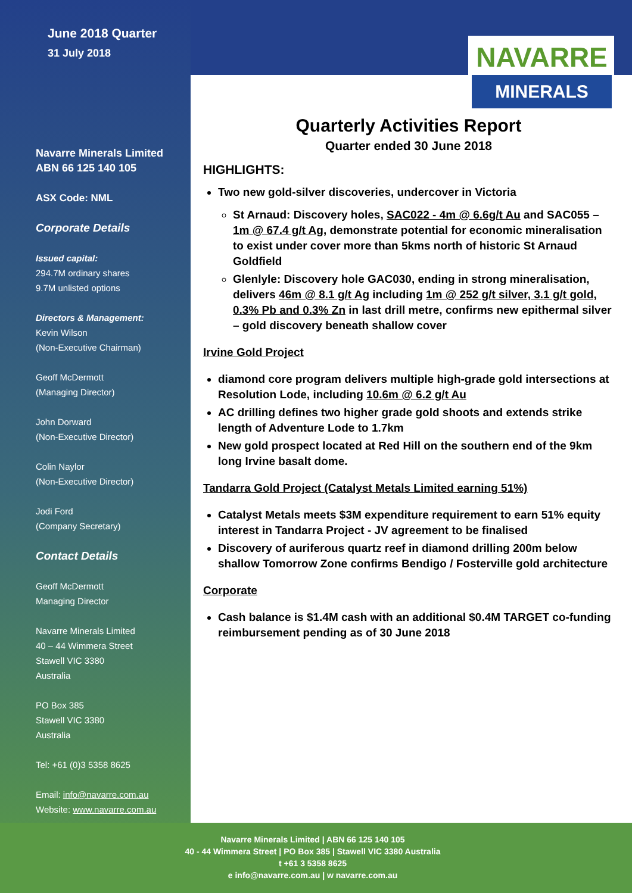June 2018 Quarter
31 July 2018
Navarre Minerals Limited
ABN 66 125 140 105
ASX Code: NML
Corporate Details
Issued capital:
294.7M ordinary shares
9.7M unlisted options
Directors & Management:
Kevin Wilson
(Non-Executive Chairman)
Geoff McDermott
(Managing Director)
John Dorward
(Non-Executive Director)
Colin Naylor
(Non-Executive Director)
Jodi Ford
(Company Secretary)
Contact Details
Geoff McDermott
Managing Director
Navarre Minerals Limited
40 – 44 Wimmera Street
Stawell VIC 3380
Australia
PO Box 385
Stawell VIC 3380
Australia
Tel: +61 (0)3 5358 8625
Email: info@navarre.com.au
Website: www.navarre.com.au
NAVARRE
MINERALS
Quarterly Activities Report
Quarter ended 30 June 2018
HIGHLIGHTS:
Two new gold-silver discoveries, undercover in Victoria
St Arnaud: Discovery holes, SAC022 - 4m @ 6.6g/t Au and SAC055 – 1m @ 67.4 g/t Ag, demonstrate potential for economic mineralisation to exist under cover more than 5kms north of historic St Arnaud Goldfield
Glenlyle: Discovery hole GAC030, ending in strong mineralisation, delivers 46m @ 8.1 g/t Ag including 1m @ 252 g/t silver, 3.1 g/t gold, 0.3% Pb and 0.3% Zn in last drill metre, confirms new epithermal silver – gold discovery beneath shallow cover
Irvine Gold Project
diamond core program delivers multiple high-grade gold intersections at Resolution Lode, including 10.6m @ 6.2 g/t Au
AC drilling defines two higher grade gold shoots and extends strike length of Adventure Lode to 1.7km
New gold prospect located at Red Hill on the southern end of the 9km long Irvine basalt dome.
Tandarra Gold Project (Catalyst Metals Limited earning 51%)
Catalyst Metals meets $3M expenditure requirement to earn 51% equity interest in Tandarra Project - JV agreement to be finalised
Discovery of auriferous quartz reef in diamond drilling 200m below shallow Tomorrow Zone confirms Bendigo / Fosterville gold architecture
Corporate
Cash balance is $1.4M cash with an additional $0.4M TARGET co-funding reimbursement pending as of 30 June 2018
Navarre Minerals Limited | ABN 66 125 140 105
40 - 44 Wimmera Street | PO Box 385 | Stawell VIC 3380 Australia
t +61 3 5358 8625
e info@navarre.com.au | w navarre.com.au